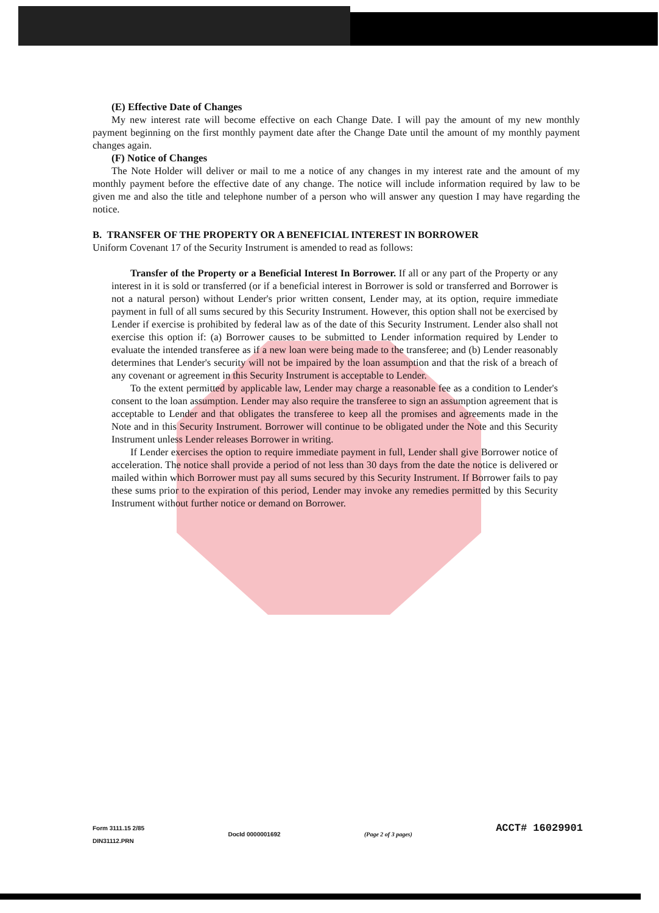(E) Effective Date of Changes
My new interest rate will become effective on each Change Date. I will pay the amount of my new monthly payment beginning on the first monthly payment date after the Change Date until the amount of my monthly payment changes again.
(F) Notice of Changes
The Note Holder will deliver or mail to me a notice of any changes in my interest rate and the amount of my monthly payment before the effective date of any change. The notice will include information required by law to be given me and also the title and telephone number of a person who will answer any question I may have regarding the notice.
B. TRANSFER OF THE PROPERTY OR A BENEFICIAL INTEREST IN BORROWER
Uniform Covenant 17 of the Security Instrument is amended to read as follows:
Transfer of the Property or a Beneficial Interest In Borrower. If all or any part of the Property or any interest in it is sold or transferred (or if a beneficial interest in Borrower is sold or transferred and Borrower is not a natural person) without Lender's prior written consent, Lender may, at its option, require immediate payment in full of all sums secured by this Security Instrument. However, this option shall not be exercised by Lender if exercise is prohibited by federal law as of the date of this Security Instrument. Lender also shall not exercise this option if: (a) Borrower causes to be submitted to Lender information required by Lender to evaluate the intended transferee as if a new loan were being made to the transferee; and (b) Lender reasonably determines that Lender's security will not be impaired by the loan assumption and that the risk of a breach of any covenant or agreement in this Security Instrument is acceptable to Lender.
To the extent permitted by applicable law, Lender may charge a reasonable fee as a condition to Lender's consent to the loan assumption. Lender may also require the transferee to sign an assumption agreement that is acceptable to Lender and that obligates the transferee to keep all the promises and agreements made in the Note and in this Security Instrument. Borrower will continue to be obligated under the Note and this Security Instrument unless Lender releases Borrower in writing.
If Lender exercises the option to require immediate payment in full, Lender shall give Borrower notice of acceleration. The notice shall provide a period of not less than 30 days from the date the notice is delivered or mailed within which Borrower must pay all sums secured by this Security Instrument. If Borrower fails to pay these sums prior to the expiration of this period, Lender may invoke any remedies permitted by this Security Instrument without further notice or demand on Borrower.
Form 3111.15 2/85
DIN31112.PRN
DocId 0000001692 (Page 2 of 3 pages)
ACCT# 16029901